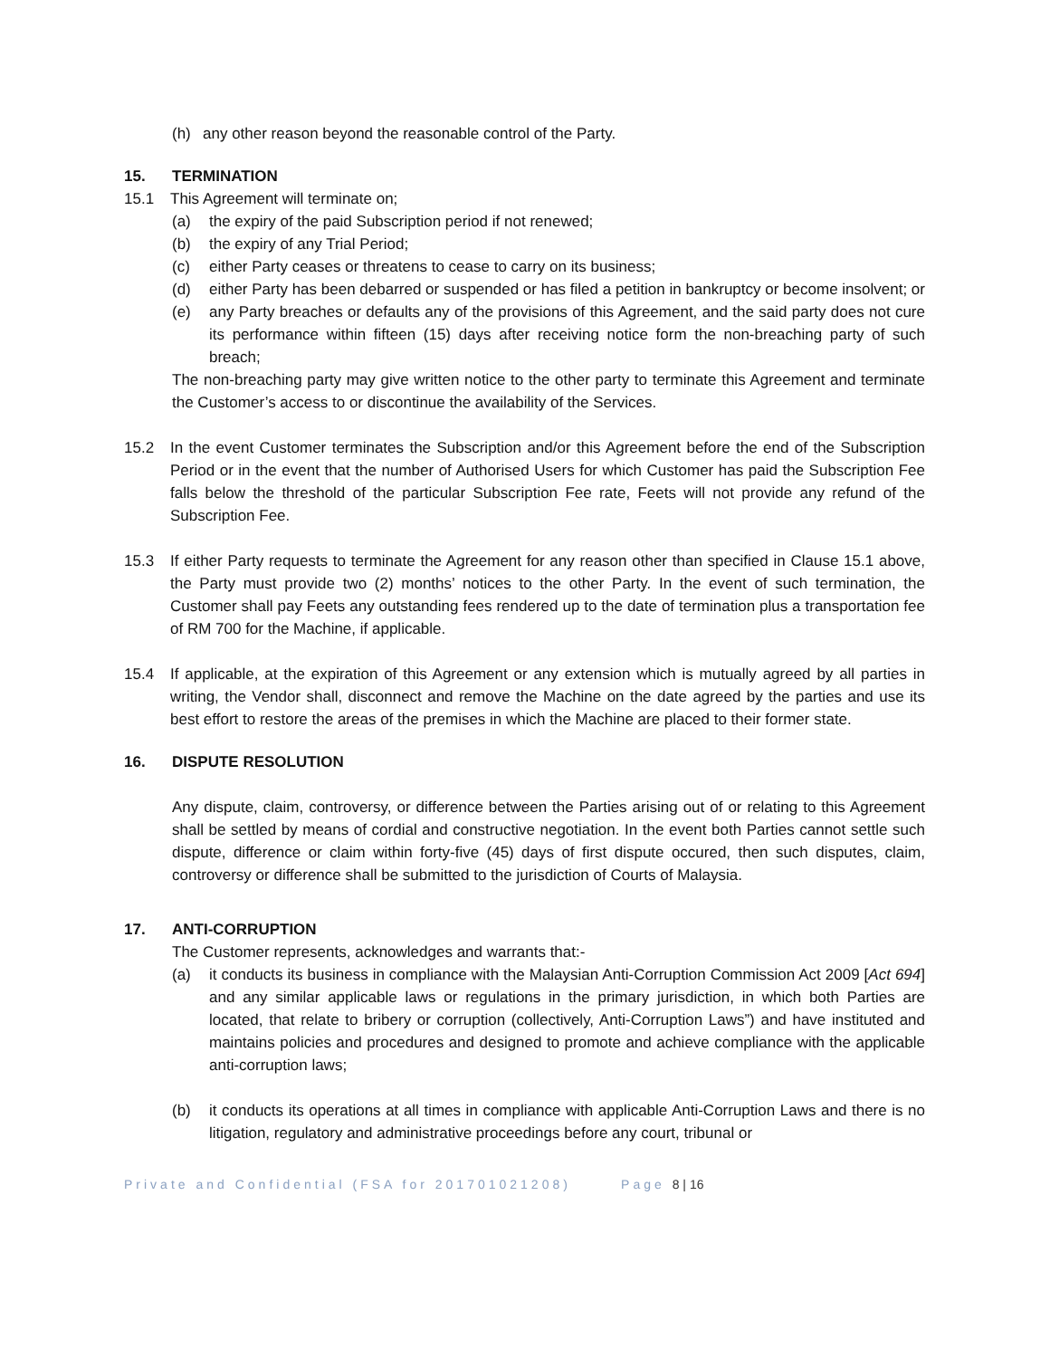(h) any other reason beyond the reasonable control of the Party.
15. TERMINATION
15.1 This Agreement will terminate on;
(a) the expiry of the paid Subscription period if not renewed;
(b) the expiry of any Trial Period;
(c) either Party ceases or threatens to cease to carry on its business;
(d) either Party has been debarred or suspended or has filed a petition in bankruptcy or become insolvent; or
(e) any Party breaches or defaults any of the provisions of this Agreement, and the said party does not cure its performance within fifteen (15) days after receiving notice form the non-breaching party of such breach;
The non-breaching party may give written notice to the other party to terminate this Agreement and terminate the Customer’s access to or discontinue the availability of the Services.
15.2 In the event Customer terminates the Subscription and/or this Agreement before the end of the Subscription Period or in the event that the number of Authorised Users for which Customer has paid the Subscription Fee falls below the threshold of the particular Subscription Fee rate, Feets will not provide any refund of the Subscription Fee.
15.3 If either Party requests to terminate the Agreement for any reason other than specified in Clause 15.1 above, the Party must provide two (2) months’ notices to the other Party. In the event of such termination, the Customer shall pay Feets any outstanding fees rendered up to the date of termination plus a transportation fee of RM 700 for the Machine, if applicable.
15.4 If applicable, at the expiration of this Agreement or any extension which is mutually agreed by all parties in writing, the Vendor shall, disconnect and remove the Machine on the date agreed by the parties and use its best effort to restore the areas of the premises in which the Machine are placed to their former state.
16. DISPUTE RESOLUTION
Any dispute, claim, controversy, or difference between the Parties arising out of or relating to this Agreement shall be settled by means of cordial and constructive negotiation. In the event both Parties cannot settle such dispute, difference or claim within forty-five (45) days of first dispute occured, then such disputes, claim, controversy or difference shall be submitted to the jurisdiction of Courts of Malaysia.
17. ANTI-CORRUPTION
The Customer represents, acknowledges and warrants that:-
(a) it conducts its business in compliance with the Malaysian Anti-Corruption Commission Act 2009 [Act 694] and any similar applicable laws or regulations in the primary jurisdiction, in which both Parties are located, that relate to bribery or corruption (collectively, Anti-Corruption Laws”) and have instituted and maintains policies and procedures and designed to promote and achieve compliance with the applicable anti-corruption laws;
(b) it conducts its operations at all times in compliance with applicable Anti-Corruption Laws and there is no litigation, regulatory and administrative proceedings before any court, tribunal or
Private and Confidential (FSA for 201701021208) Page 8 | 16